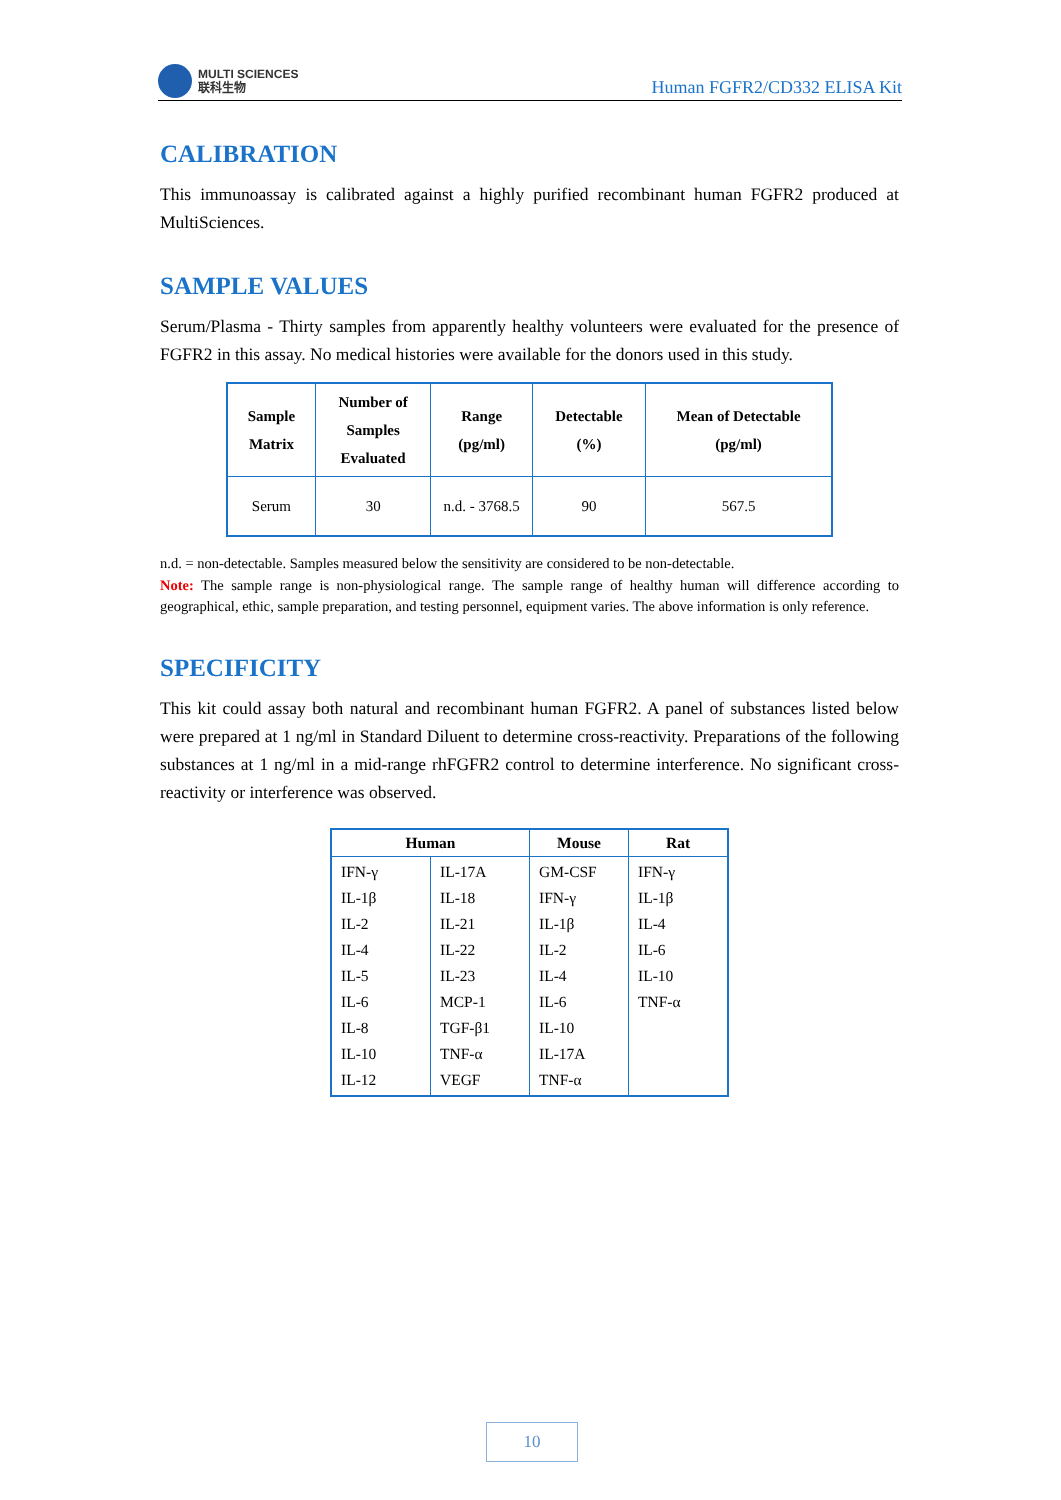MULTI SCIENCES
联科生物
Human FGFR2/CD332 ELISA Kit
CALIBRATION
This immunoassay is calibrated against a highly purified recombinant human FGFR2 produced at MultiSciences.
SAMPLE VALUES
Serum/Plasma - Thirty samples from apparently healthy volunteers were evaluated for the presence of FGFR2 in this assay. No medical histories were available for the donors used in this study.
| Sample Matrix | Number of Samples Evaluated | Range (pg/ml) | Detectable (%) | Mean of Detectable (pg/ml) |
| --- | --- | --- | --- | --- |
| Serum | 30 | n.d. - 3768.5 | 90 | 567.5 |
n.d. = non-detectable. Samples measured below the sensitivity are considered to be non-detectable.
Note: The sample range is non-physiological range. The sample range of healthy human will difference according to geographical, ethic, sample preparation, and testing personnel, equipment varies. The above information is only reference.
SPECIFICITY
This kit could assay both natural and recombinant human FGFR2. A panel of substances listed below were prepared at 1 ng/ml in Standard Diluent to determine cross-reactivity. Preparations of the following substances at 1 ng/ml in a mid-range rhFGFR2 control to determine interference. No significant cross-reactivity or interference was observed.
| Human | | Mouse | Rat |
| --- | --- | --- | --- |
| IFN-γ IL-1β IL-2 IL-4 IL-5 IL-6 IL-8 IL-10 IL-12 | IL-17A IL-18 IL-21 IL-22 IL-23 MCP-1 TGF-β1 TNF-α VEGF | GM-CSF IFN-γ IL-1β IL-2 IL-4 IL-6 IL-10 IL-17A TNF-α | IFN-γ IL-1β IL-4 IL-6 IL-10 TNF-α |
10